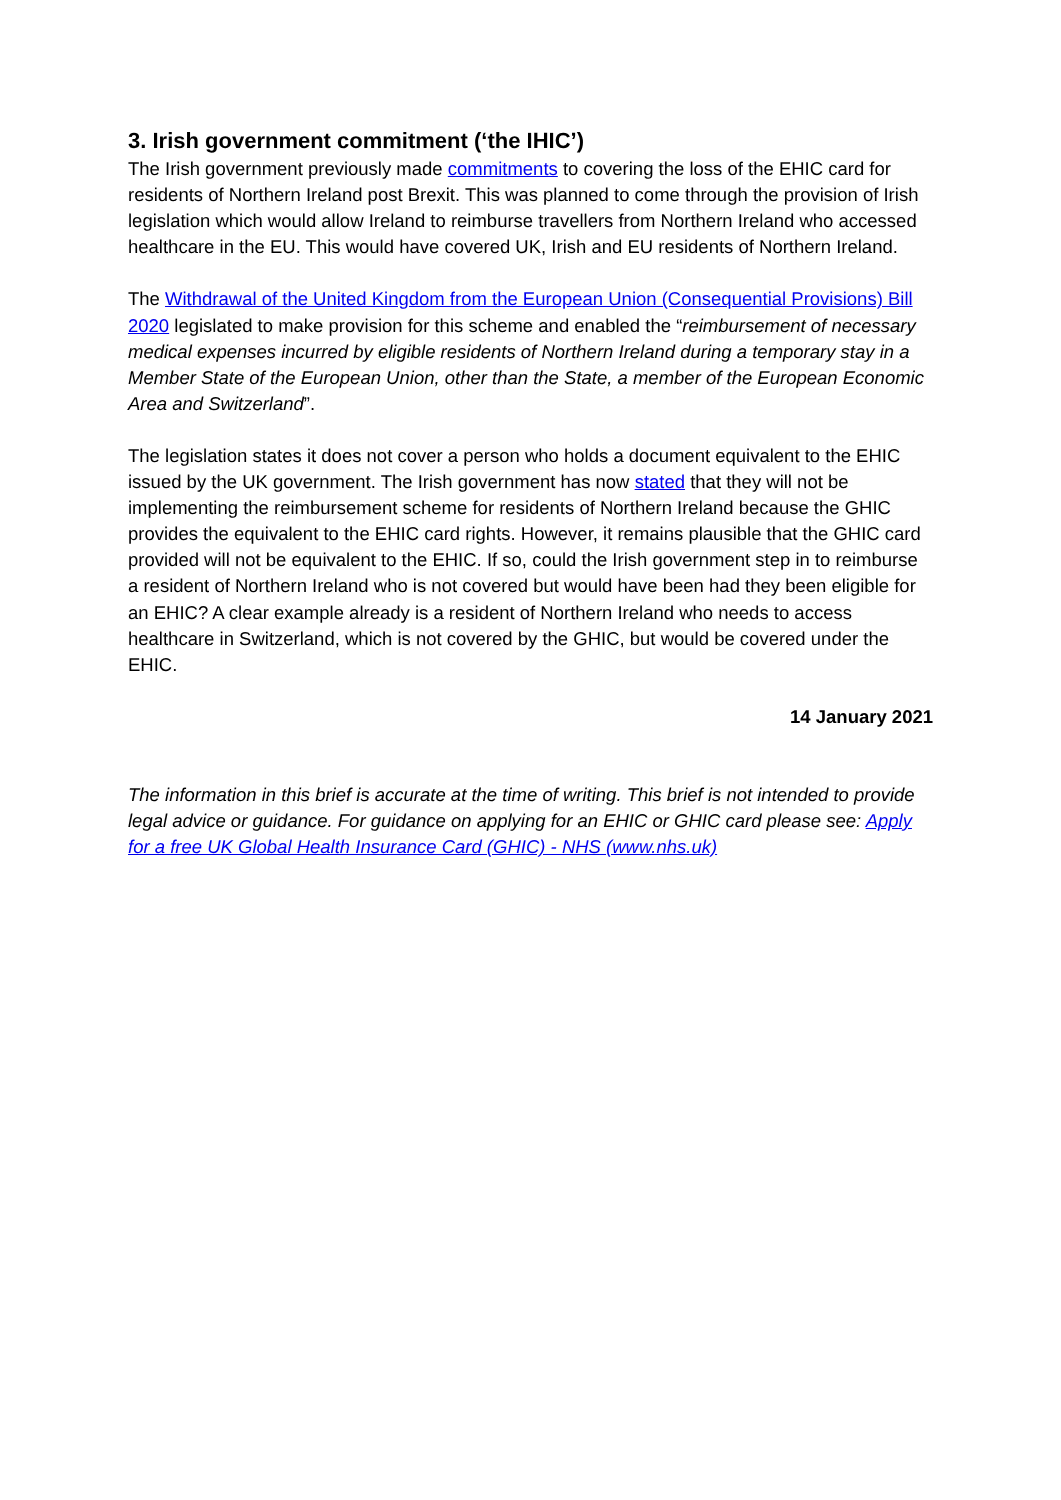3. Irish government commitment (‘the IHIC’)
The Irish government previously made commitments to covering the loss of the EHIC card for residents of Northern Ireland post Brexit. This was planned to come through the provision of Irish legislation which would allow Ireland to reimburse travellers from Northern Ireland who accessed healthcare in the EU. This would have covered UK, Irish and EU residents of Northern Ireland.
The Withdrawal of the United Kingdom from the European Union (Consequential Provisions) Bill 2020 legislated to make provision for this scheme and enabled the “reimbursement of necessary medical expenses incurred by eligible residents of Northern Ireland during a temporary stay in a Member State of the European Union, other than the State, a member of the European Economic Area and Switzerland”.
The legislation states it does not cover a person who holds a document equivalent to the EHIC issued by the UK government. The Irish government has now stated that they will not be implementing the reimbursement scheme for residents of Northern Ireland because the GHIC provides the equivalent to the EHIC card rights. However, it remains plausible that the GHIC card provided will not be equivalent to the EHIC. If so, could the Irish government step in to reimburse a resident of Northern Ireland who is not covered but would have been had they been eligible for an EHIC? A clear example already is a resident of Northern Ireland who needs to access healthcare in Switzerland, which is not covered by the GHIC, but would be covered under the EHIC.
14 January 2021
The information in this brief is accurate at the time of writing. This brief is not intended to provide legal advice or guidance. For guidance on applying for an EHIC or GHIC card please see: Apply for a free UK Global Health Insurance Card (GHIC) - NHS (www.nhs.uk)